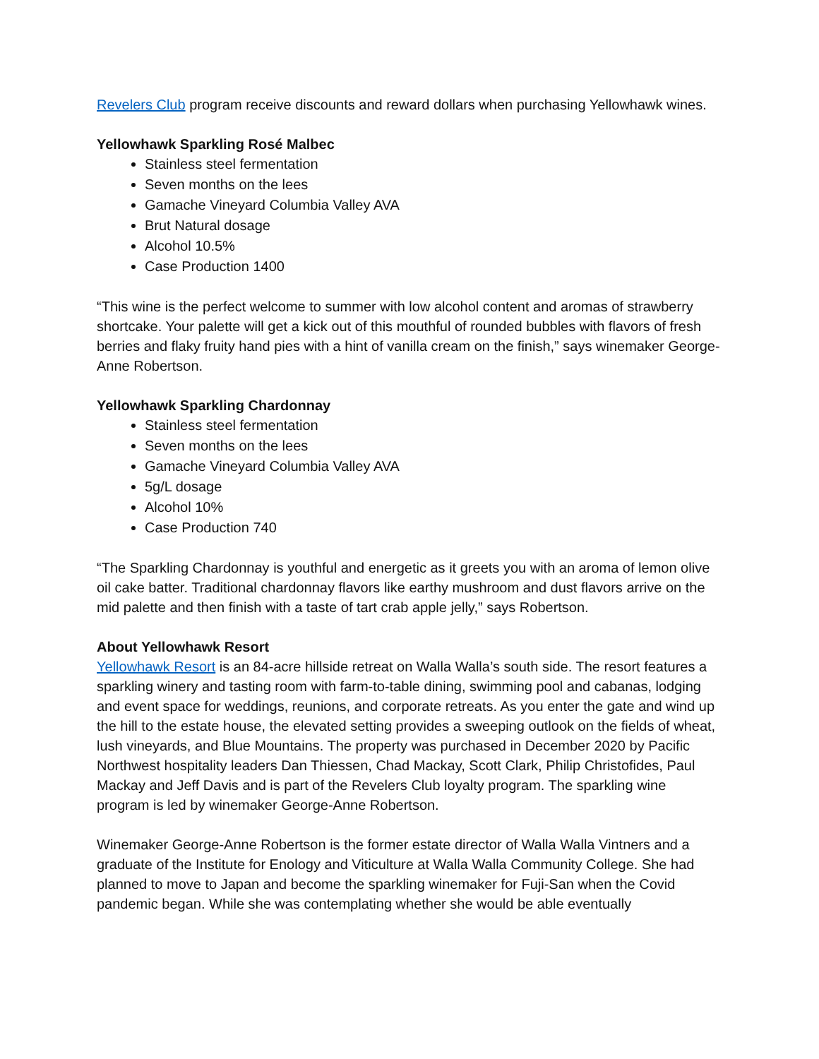Revelers Club program receive discounts and reward dollars when purchasing Yellowhawk wines.
Yellowhawk Sparkling Rosé Malbec
Stainless steel fermentation
Seven months on the lees
Gamache Vineyard Columbia Valley AVA
Brut Natural dosage
Alcohol 10.5%
Case Production 1400
“This wine is the perfect welcome to summer with low alcohol content and aromas of strawberry shortcake. Your palette will get a kick out of this mouthful of rounded bubbles with flavors of fresh berries and flaky fruity hand pies with a hint of vanilla cream on the finish,” says winemaker George-Anne Robertson.
Yellowhawk Sparkling Chardonnay
Stainless steel fermentation
Seven months on the lees
Gamache Vineyard Columbia Valley AVA
5g/L dosage
Alcohol 10%
Case Production 740
“The Sparkling Chardonnay is youthful and energetic as it greets you with an aroma of lemon olive oil cake batter. Traditional chardonnay flavors like earthy mushroom and dust flavors arrive on the mid palette and then finish with a taste of tart crab apple jelly,” says Robertson.
About Yellowhawk Resort
Yellowhawk Resort is an 84-acre hillside retreat on Walla Walla’s south side. The resort features a sparkling winery and tasting room with farm-to-table dining, swimming pool and cabanas, lodging and event space for weddings, reunions, and corporate retreats. As you enter the gate and wind up the hill to the estate house, the elevated setting provides a sweeping outlook on the fields of wheat, lush vineyards, and Blue Mountains. The property was purchased in December 2020 by Pacific Northwest hospitality leaders Dan Thiessen, Chad Mackay, Scott Clark, Philip Christofides, Paul Mackay and Jeff Davis and is part of the Revelers Club loyalty program. The sparkling wine program is led by winemaker George-Anne Robertson.
Winemaker George-Anne Robertson is the former estate director of Walla Walla Vintners and a graduate of the Institute for Enology and Viticulture at Walla Walla Community College. She had planned to move to Japan and become the sparkling winemaker for Fuji-San when the Covid pandemic began. While she was contemplating whether she would be able eventually